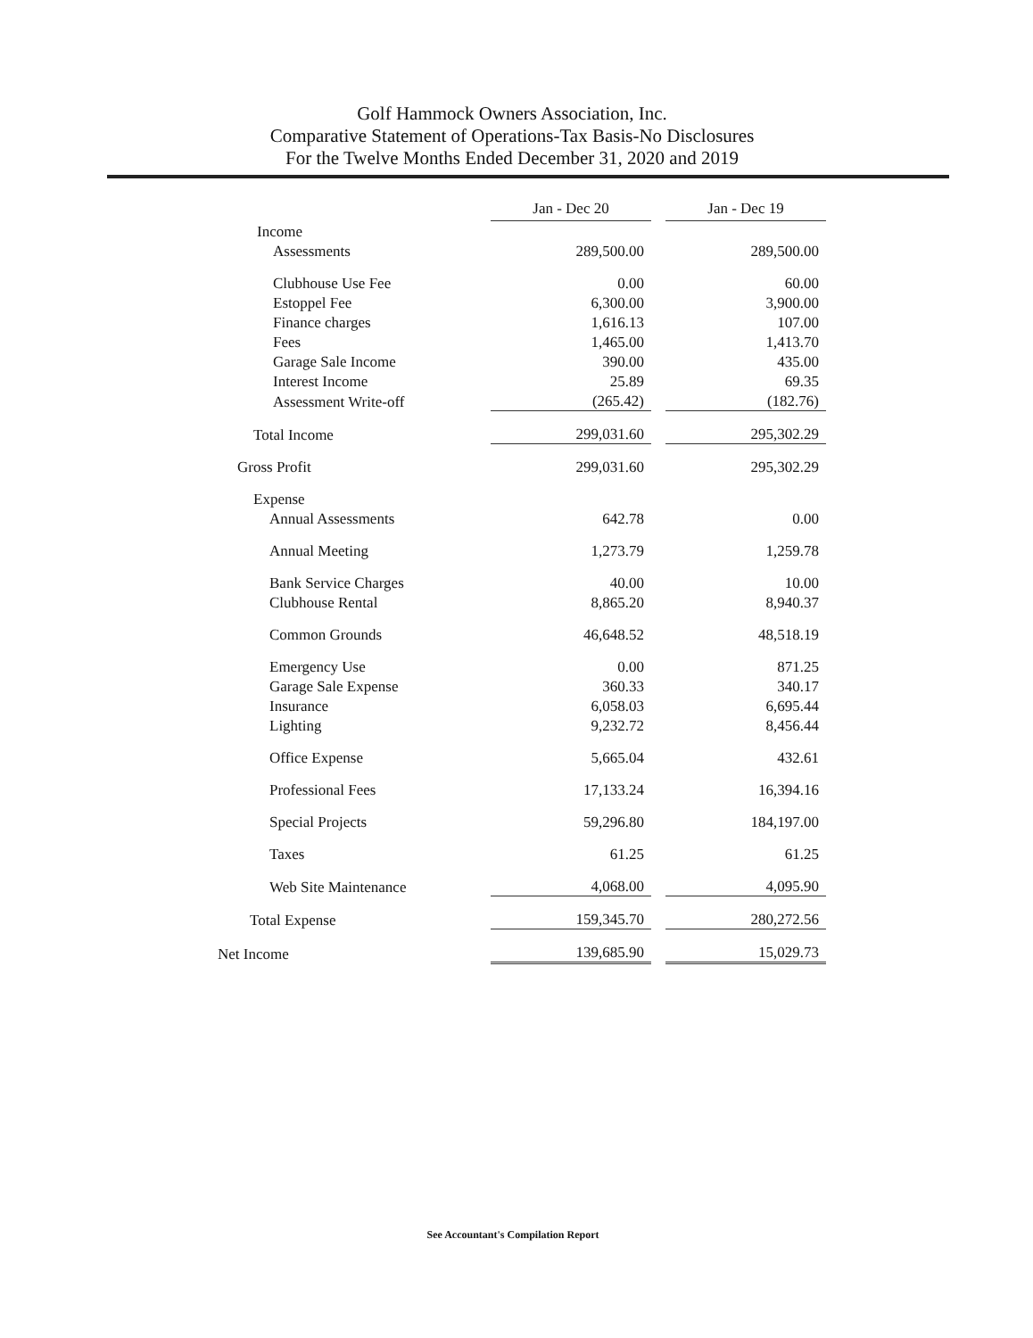Golf Hammock Owners Association, Inc.
Comparative Statement of Operations-Tax Basis-No Disclosures
For the Twelve Months Ended December 31, 2020 and 2019
| | Jan - Dec 20 | | Jan - Dec 19 |
| --- | --- | --- | --- |
| Income | | | |
| Assessments | 289,500.00 | | 289,500.00 |
| Clubhouse Use Fee | 0.00 | | 60.00 |
| Estoppel Fee | 6,300.00 | | 3,900.00 |
| Finance charges | 1,616.13 | | 107.00 |
| Fees | 1,465.00 | | 1,413.70 |
| Garage Sale Income | 390.00 | | 435.00 |
| Interest Income | 25.89 | | 69.35 |
| Assessment Write-off | (265.42) | | (182.76) |
| Total Income | 299,031.60 | | 295,302.29 |
| Gross Profit | 299,031.60 | | 295,302.29 |
| Expense | | | |
| Annual Assessments | 642.78 | | 0.00 |
| Annual Meeting | 1,273.79 | | 1,259.78 |
| Bank Service Charges | 40.00 | | 10.00 |
| Clubhouse Rental | 8,865.20 | | 8,940.37 |
| Common Grounds | 46,648.52 | | 48,518.19 |
| Emergency Use | 0.00 | | 871.25 |
| Garage Sale Expense | 360.33 | | 340.17 |
| Insurance | 6,058.03 | | 6,695.44 |
| Lighting | 9,232.72 | | 8,456.44 |
| Office Expense | 5,665.04 | | 432.61 |
| Professional Fees | 17,133.24 | | 16,394.16 |
| Special Projects | 59,296.80 | | 184,197.00 |
| Taxes | 61.25 | | 61.25 |
| Web Site Maintenance | 4,068.00 | | 4,095.90 |
| Total Expense | 159,345.70 | | 280,272.56 |
| Net Income | 139,685.90 | | 15,029.73 |
See Accountant's Compilation Report